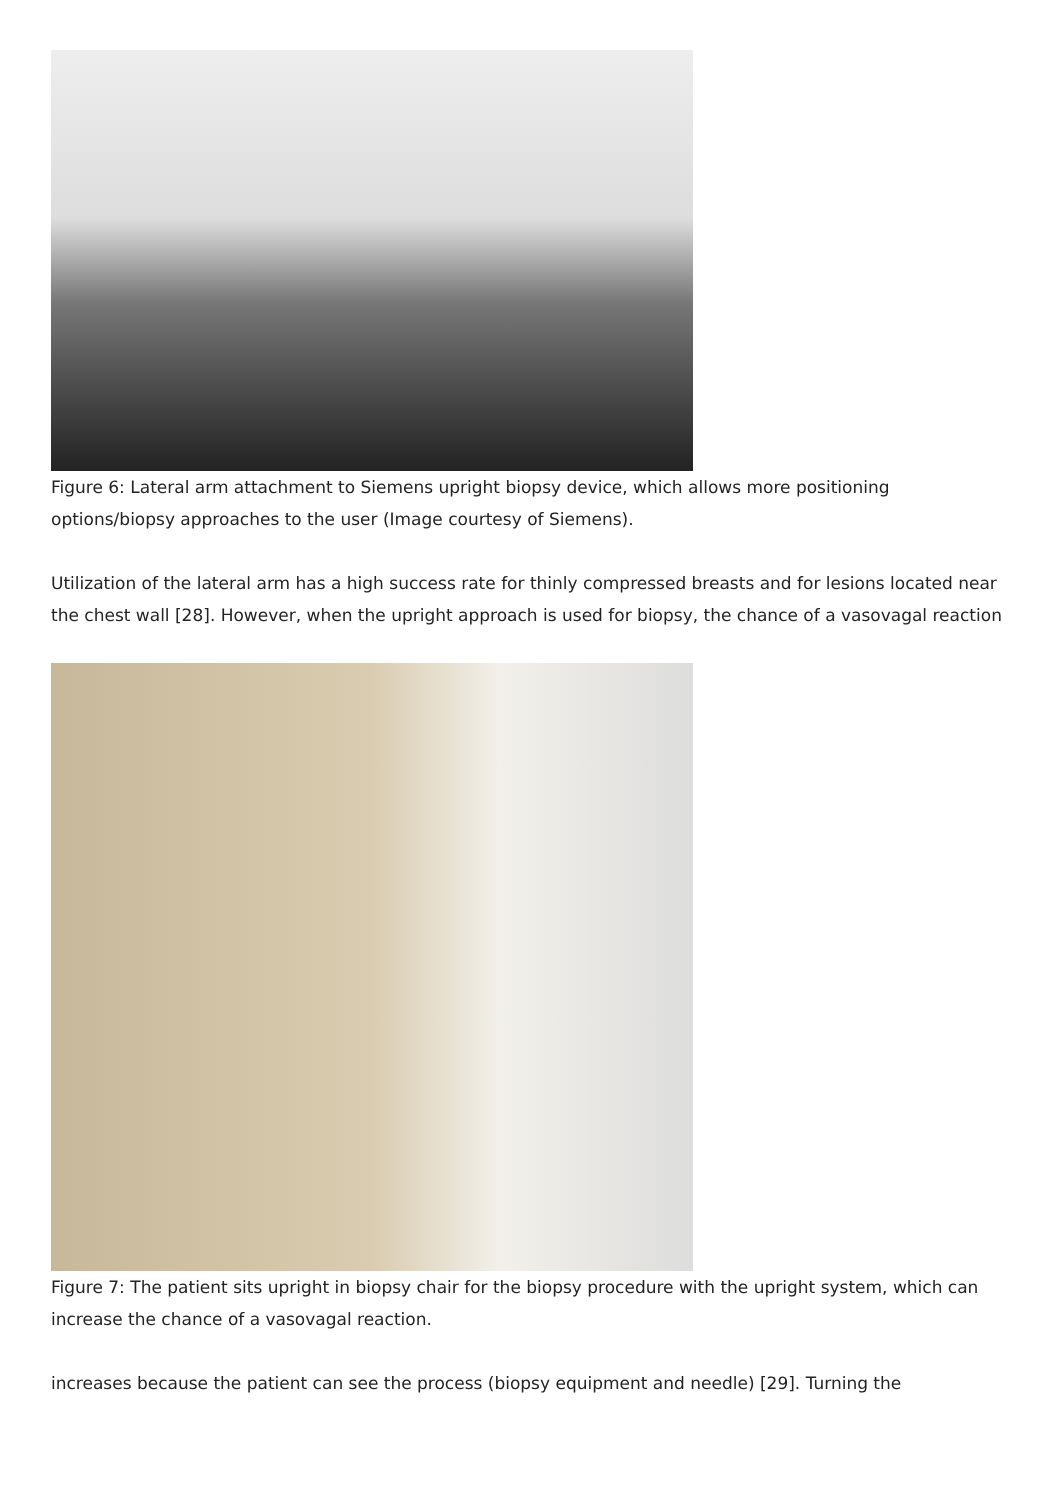Figure 6: Lateral arm attachment to Siemens upright biopsy device, which allows more positioning options/biopsy approaches to the user (Image courtesy of Siemens).
Utilization of the lateral arm has a high success rate for thinly compressed breasts and for lesions located near the chest wall [28]. However, when the upright approach is used for biopsy, the chance of a vasovagal reaction
Figure 7: The patient sits upright in biopsy chair for the biopsy procedure with the upright system, which can increase the chance of a vasovagal reaction.
increases because the patient can see the process (biopsy equipment and needle) [29]. Turning the